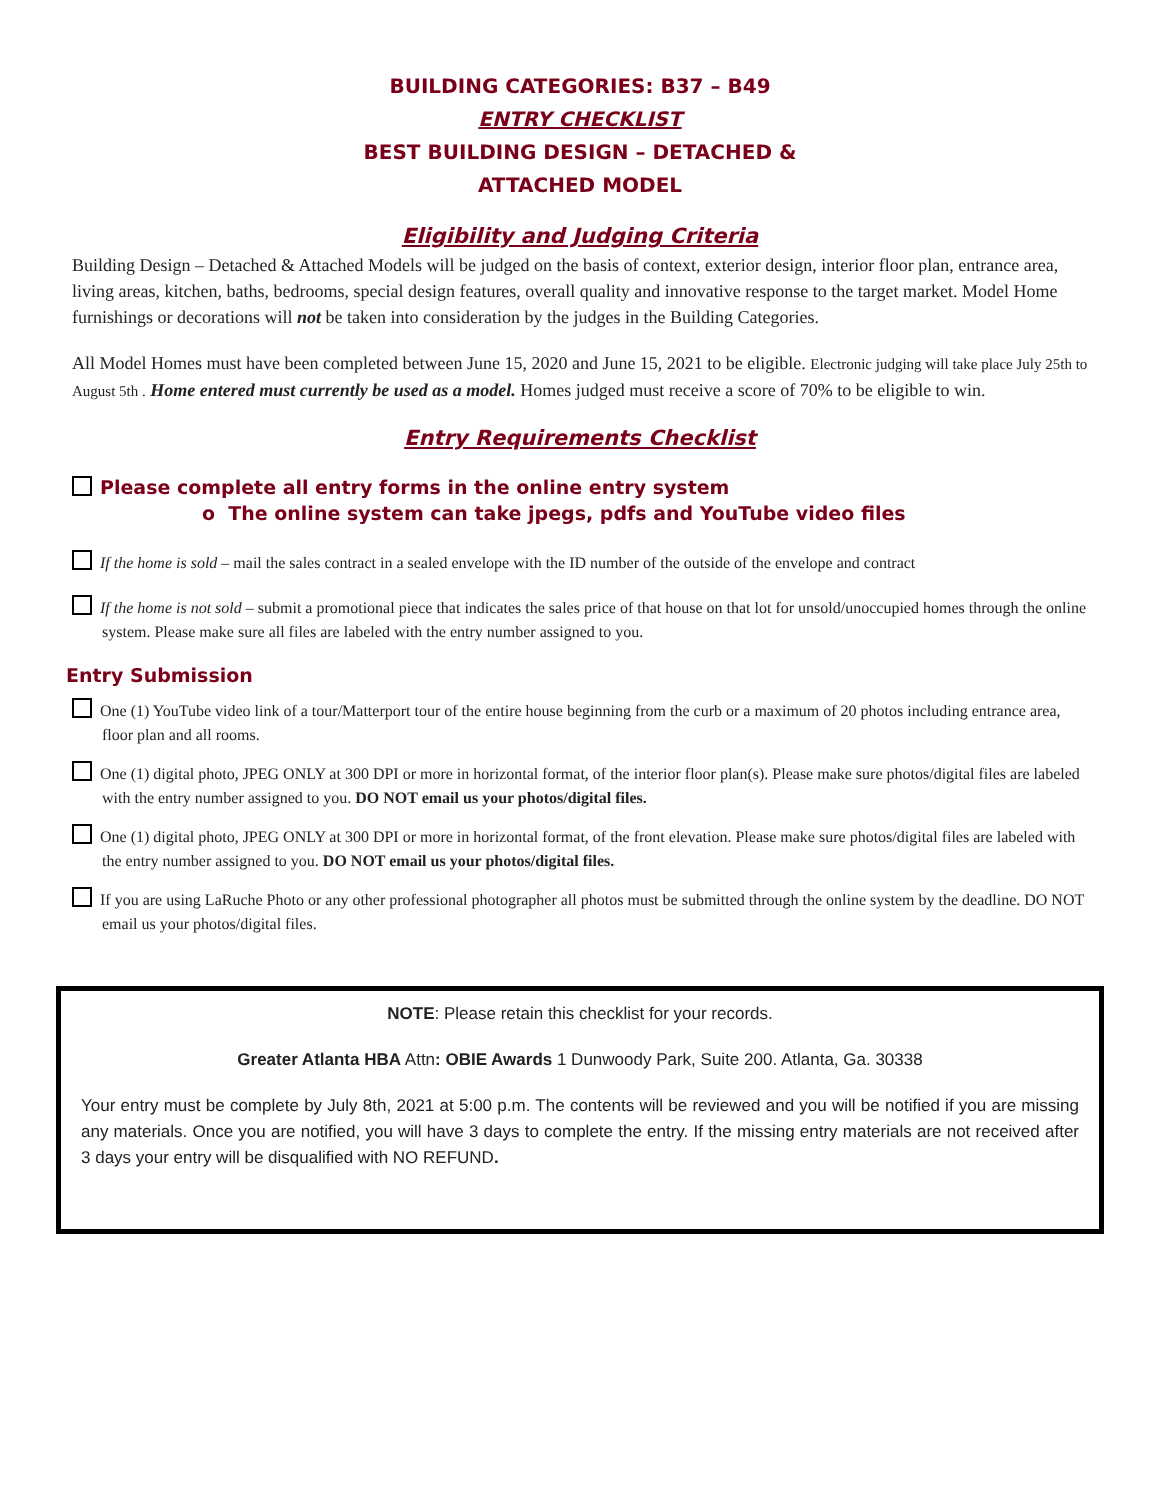BUILDING CATEGORIES: B37 – B49
ENTRY CHECKLIST
BEST BUILDING DESIGN – DETACHED &
ATTACHED MODEL
Eligibility and Judging Criteria
Building Design – Detached & Attached Models will be judged on the basis of context, exterior design, interior floor plan, entrance area, living areas, kitchen, baths, bedrooms, special design features, overall quality and innovative response to the target market. Model Home furnishings or decorations will not be taken into consideration by the judges in the Building Categories.
All Model Homes must have been completed between June 15, 2020 and June 15, 2021 to be eligible. Electronic judging will take place July 25th to August 5th . Home entered must currently be used as a model. Homes judged must receive a score of 70% to be eligible to win.
Entry Requirements Checklist
Please complete all entry forms in the online entry system
o The online system can take jpegs, pdfs and YouTube video files
If the home is sold – mail the sales contract in a sealed envelope with the ID number of the outside of the envelope and contract
If the home is not sold – submit a promotional piece that indicates the sales price of that house on that lot for unsold/unoccupied homes through the online system. Please make sure all files are labeled with the entry number assigned to you.
Entry Submission
One (1) YouTube video link of a tour/Matterport tour of the entire house beginning from the curb or a maximum of 20 photos including entrance area, floor plan and all rooms.
One (1) digital photo, JPEG ONLY at 300 DPI or more in horizontal format, of the interior floor plan(s). Please make sure photos/digital files are labeled with the entry number assigned to you. DO NOT email us your photos/digital files.
One (1) digital photo, JPEG ONLY at 300 DPI or more in horizontal format, of the front elevation. Please make sure photos/digital files are labeled with the entry number assigned to you. DO NOT email us your photos/digital files.
If you are using LaRuche Photo or any other professional photographer all photos must be submitted through the online system by the deadline. DO NOT email us your photos/digital files.
NOTE: Please retain this checklist for your records.
Greater Atlanta HBA Attn: OBIE Awards 1 Dunwoody Park, Suite 200. Atlanta, Ga. 30338
Your entry must be complete by July 8th, 2021 at 5:00 p.m. The contents will be reviewed and you will be notified if you are missing any materials. Once you are notified, you will have 3 days to complete the entry. If the missing entry materials are not received after 3 days your entry will be disqualified with NO REFUND.